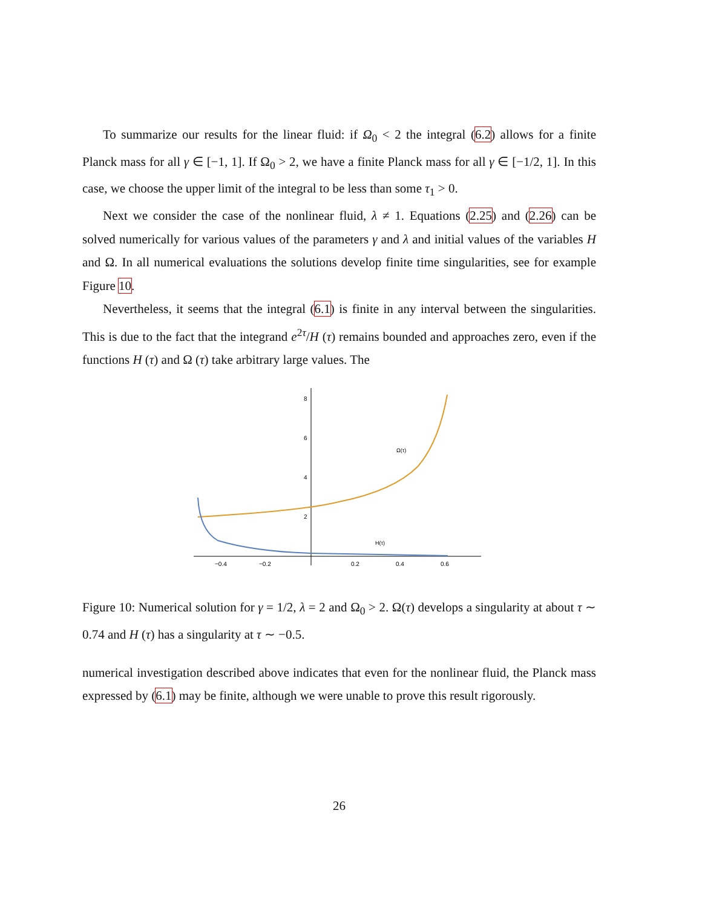To summarize our results for the linear fluid: if Ω<sub>0</sub> < 2 the integral (6.2) allows for a finite Planck mass for all γ ∈ [−1, 1]. If Ω<sub>0</sub> > 2, we have a finite Planck mass for all γ ∈ [−1/2, 1]. In this case, we choose the upper limit of the integral to be less than some τ<sub>1</sub> > 0.
Next we consider the case of the nonlinear fluid, λ ≠ 1. Equations (2.25) and (2.26) can be solved numerically for various values of the parameters γ and λ and initial values of the variables H and Ω. In all numerical evaluations the solutions develop finite time singularities, see for example Figure 10.
Nevertheless, it seems that the integral (6.1) is finite in any interval between the singularities. This is due to the fact that the integrand e<sup>2τ</sup>/H (τ) remains bounded and approaches zero, even if the functions H (τ) and Ω (τ) take arbitrary large values. The
8
6
4
2
−0.4
−0.2
0.2
0.4
0.6
Ω(τ)
H(τ)
Figure 10: Numerical solution for γ = 1/2, λ = 2 and Ω<sub>0</sub> > 2. Ω(τ) develops a singularity at about τ ∼ 0.74 and H (τ) has a singularity at τ ∼ −0.5.
numerical investigation described above indicates that even for the nonlinear fluid, the Planck mass expressed by (6.1) may be finite, although we were unable to prove this result rigorously.
26